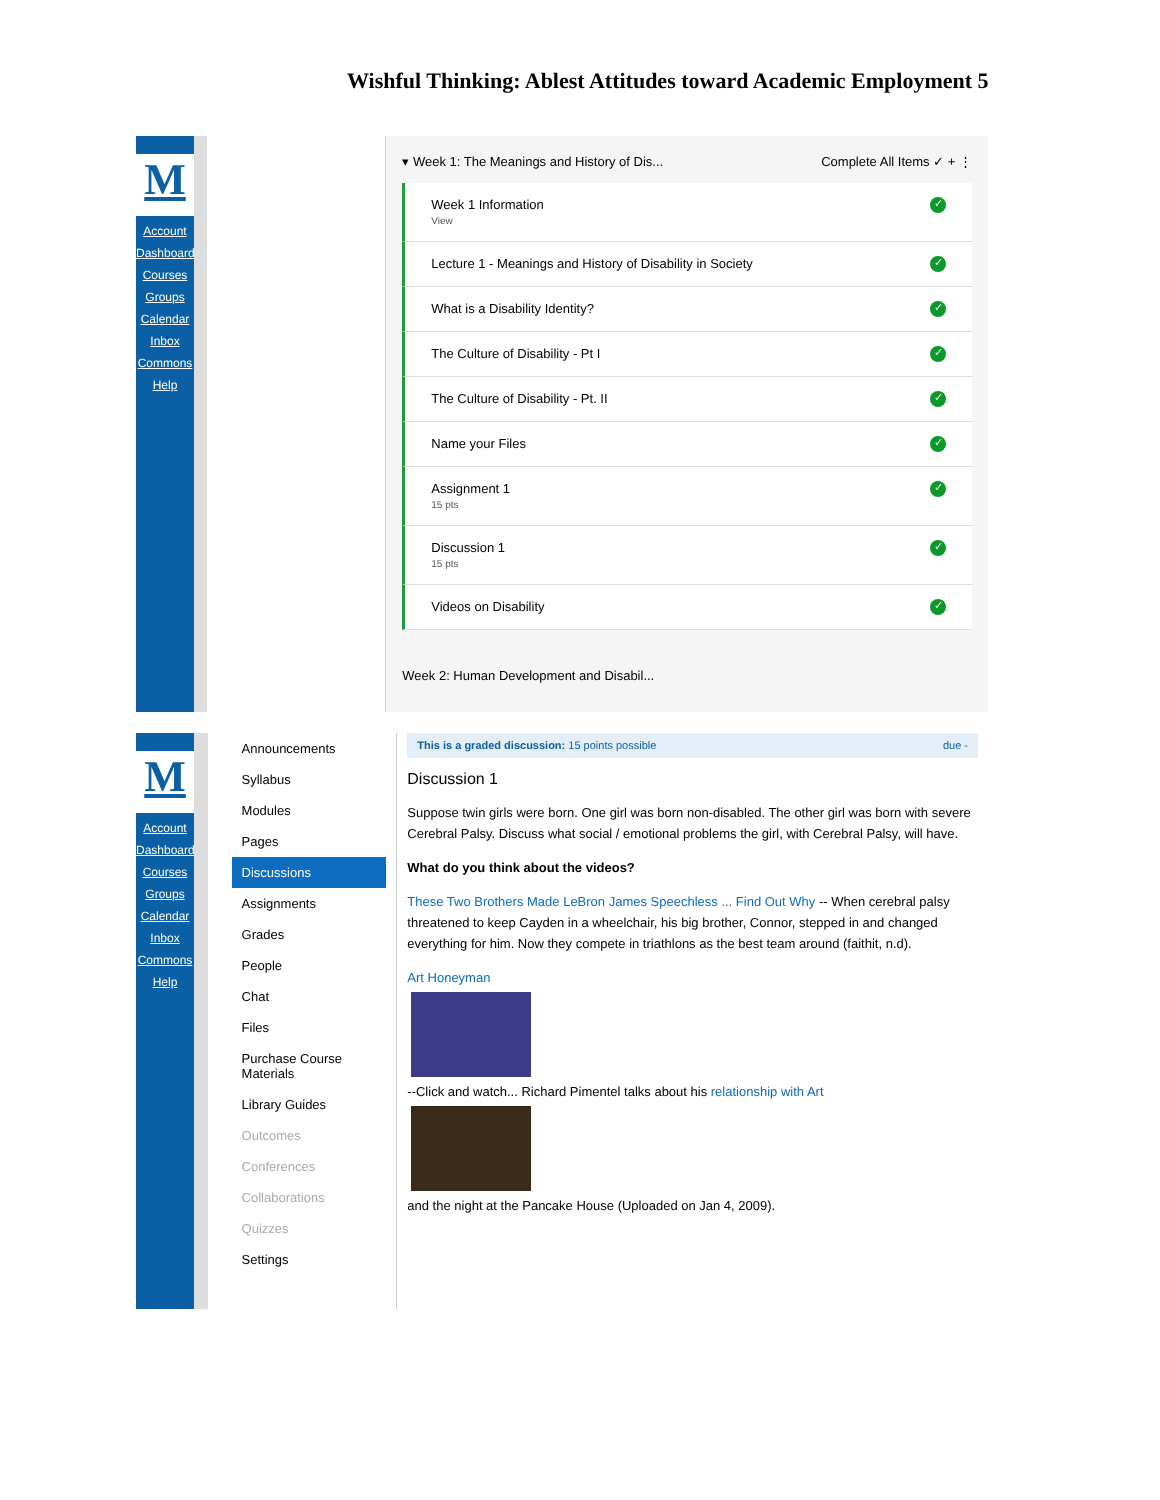Wishful Thinking: Ablest Attitudes toward Academic Employment 5
M
Account
Dashboard
Courses
Groups
Calendar
Inbox
Commons
Help
▾ Week 1: The Meanings and History of Dis... Complete All Items ✓ + ⋮
Week 1 Information
View ✓
Lecture 1 - Meanings and History of Disability in Society ✓
What is a Disability Identity? ✓
The Culture of Disability - Pt I ✓
The Culture of Disability - Pt. II ✓
Name your Files ✓
Assignment 1
15 pts ✓
Discussion 1
15 pts ✓
Videos on Disability ✓
Week 2: Human Development and Disabil...
M
Account
Dashboard
Courses
Groups
Calendar
Inbox
Commons
Help
Announcements
Syllabus
Modules
Pages
Discussions
Assignments
Grades
People
Chat
Files
Purchase Course Materials
Library Guides
Outcomes
Conferences
Collaborations
Quizzes
Settings
This is a graded discussion: 15 points possible due -
Discussion 1
Suppose twin girls were born. One girl was born non-disabled. The other girl was born with severe Cerebral Palsy. Discuss what social / emotional problems the girl, with Cerebral Palsy, will have.
What do you think about the videos?
These Two Brothers Made LeBron James Speechless ... Find Out Why -- When cerebral palsy threatened to keep Cayden in a wheelchair, his big brother, Connor, stepped in and changed everything for him. Now they compete in triathlons as the best team around (faithit, n.d).
Art Honeyman
--Click and watch... Richard Pimentel talks about his relationship with Art
and the night at the Pancake House (Uploaded on Jan 4, 2009).